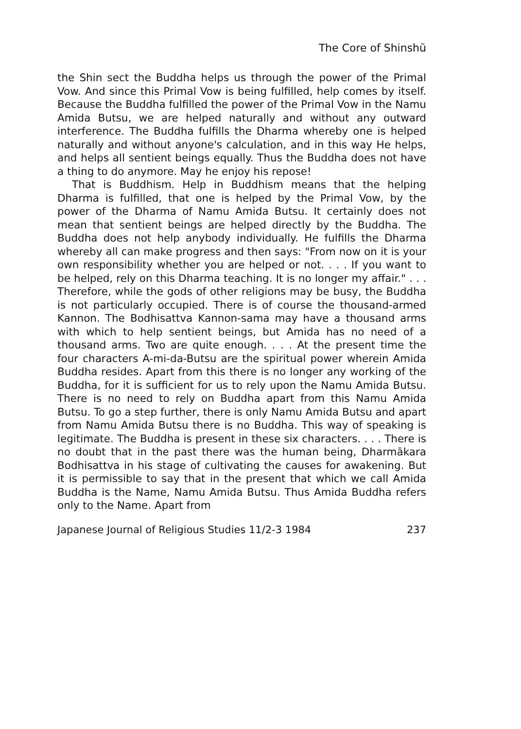The Core of Shinshū
the Shin sect the Buddha helps us through the power of the Primal Vow. And since this Primal Vow is being fulfilled, help comes by itself. Because the Buddha fulfilled the power of the Primal Vow in the Namu Amida Butsu, we are helped naturally and without any outward interference. The Buddha fulfills the Dharma whereby one is helped naturally and without anyone's calculation, and in this way He helps, and helps all sentient beings equally. Thus the Buddha does not have a thing to do anymore. May he enjoy his repose!
That is Buddhism. Help in Buddhism means that the helping Dharma is fulfilled, that one is helped by the Primal Vow, by the power of the Dharma of Namu Amida Butsu. It certainly does not mean that sentient beings are helped directly by the Buddha. The Buddha does not help anybody individually. He fulfills the Dharma whereby all can make progress and then says: "From now on it is your own responsibility whether you are helped or not. . . . If you want to be helped, rely on this Dharma teaching. It is no longer my affair." . . . Therefore, while the gods of other religions may be busy, the Buddha is not particularly occupied. There is of course the thousand-armed Kannon. The Bodhisattva Kannon-sama may have a thousand arms with which to help sentient beings, but Amida has no need of a thousand arms. Two are quite enough. . . . At the present time the four characters A-mi-da-Butsu are the spiritual power wherein Amida Buddha resides. Apart from this there is no longer any working of the Buddha, for it is sufficient for us to rely upon the Namu Amida Butsu. There is no need to rely on Buddha apart from this Namu Amida Butsu. To go a step further, there is only Namu Amida Butsu and apart from Namu Amida Butsu there is no Buddha. This way of speaking is legitimate. The Buddha is present in these six characters. . . . There is no doubt that in the past there was the human being, Dharmākara Bodhisattva in his stage of cultivating the causes for awakening. But it is permissible to say that in the present that which we call Amida Buddha is the Name, Namu Amida Butsu. Thus Amida Buddha refers only to the Name. Apart from
Japanese Journal of Religious Studies 11/2-3 1984 237